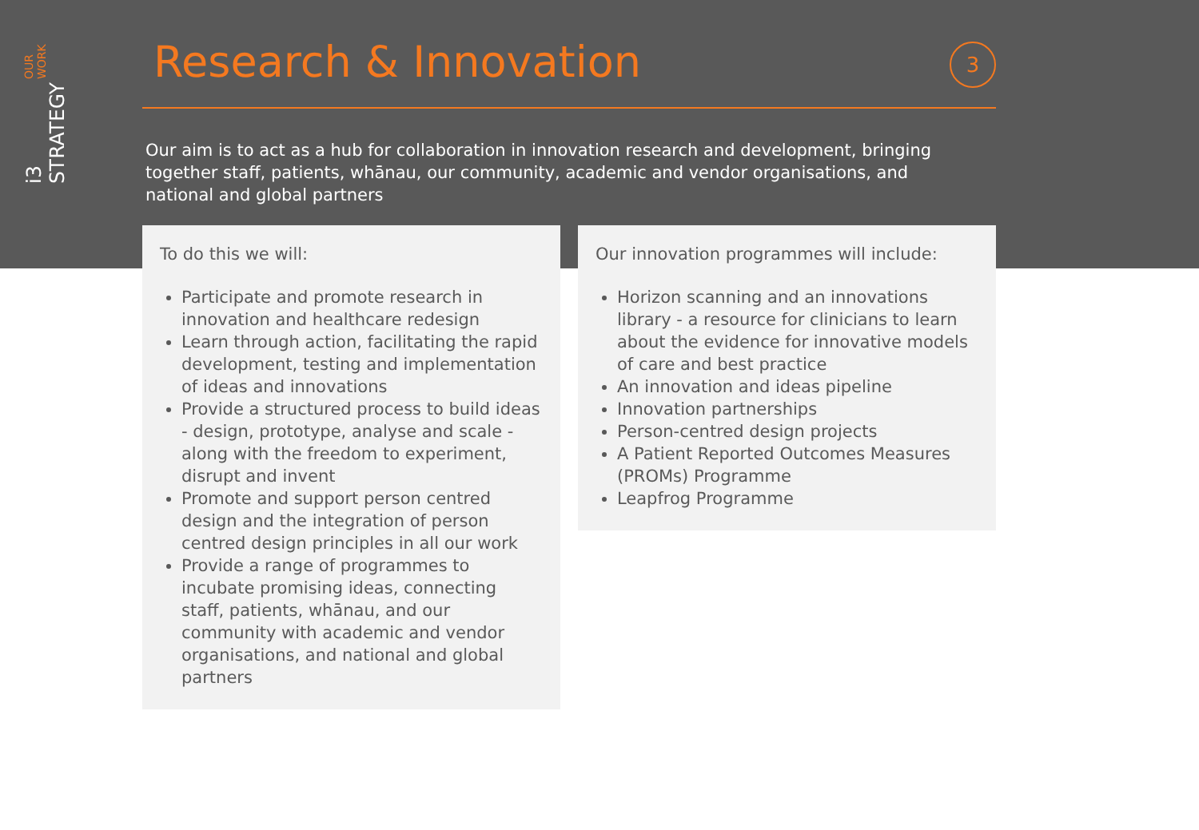i3 STRATEGY OUR WORK
Research & Innovation
3
Our aim is to act as a hub for collaboration in innovation research and development, bringing together staff, patients, whānau, our community, academic and vendor organisations, and national and global partners
To do this we will:
Participate and promote research in innovation and healthcare redesign
Learn through action, facilitating the rapid development, testing and implementation of ideas and innovations
Provide a structured process to build ideas - design, prototype, analyse and scale - along with the freedom to experiment, disrupt and invent
Promote and support person centred design and the integration of person centred design principles in all our work
Provide a range of programmes to incubate promising ideas, connecting staff, patients, whānau, and our community with academic and vendor organisations, and national and global partners
Our innovation programmes will include:
Horizon scanning and an innovations library - a resource for clinicians to learn about the evidence for innovative models of care and best practice
An innovation and ideas pipeline
Innovation partnerships
Person-centred design projects
A Patient Reported Outcomes Measures (PROMs) Programme
Leapfrog Programme